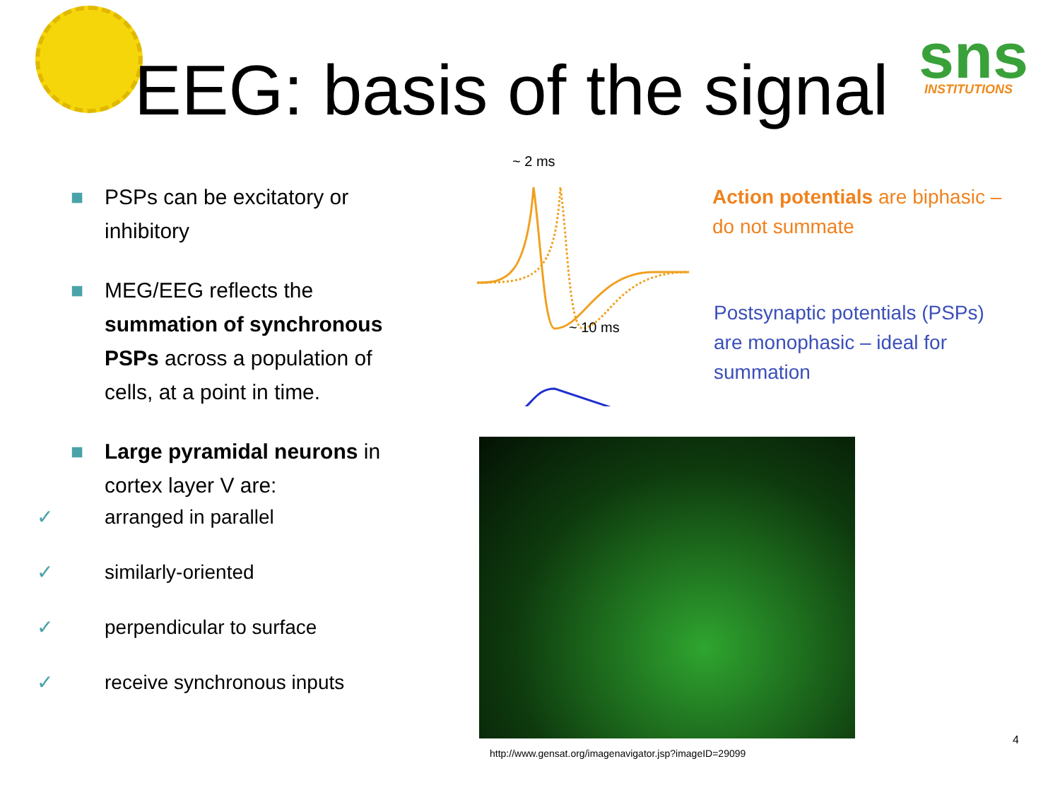sns
INSTITUTIONS
EEG: basis of the signal
■ PSPs can be excitatory or inhibitory
■ MEG/EEG reflects the summation of synchronous PSPs across a population of cells, at a point in time.
■ Large pyramidal neurons in cortex layer V are:
✓ arranged in parallel
✓ similarly-oriented
✓ perpendicular to surface
✓ receive synchronous inputs
~ 2 ms
~ 10 ms
Action potentials are biphasic – do not summate
Postsynaptic potentials (PSPs) are monophasic – ideal for summation
http://www.gensat.org/imagenavigator.jsp?imageID=29099
4